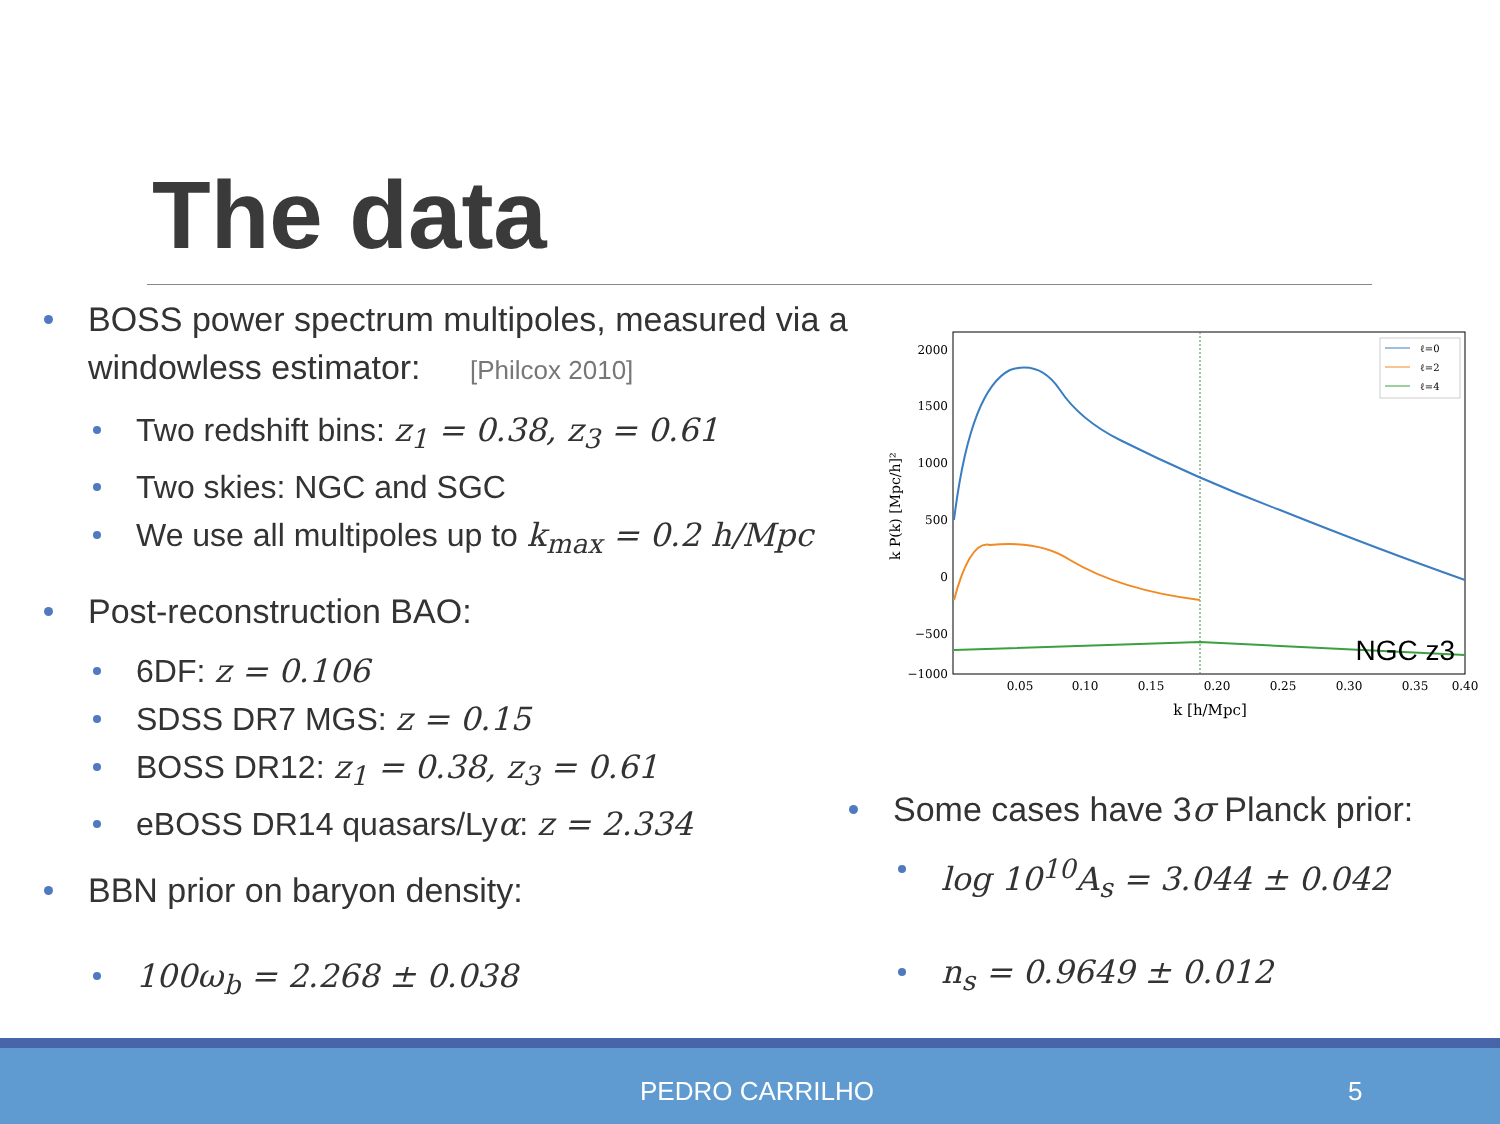The data
BOSS power spectrum multipoles, measured via a windowless estimator: [Philcox 2010]
Two redshift bins: z<sub>1</sub> = 0.38, z<sub>3</sub> = 0.61
Two skies: NGC and SGC
We use all multipoles up to k<sub>max</sub> = 0.2 h/Mpc
Post-reconstruction BAO:
6DF: z = 0.106
SDSS DR7 MGS: z = 0.15
BOSS DR12: z<sub>1</sub> = 0.38, z<sub>3</sub> = 0.61
eBOSS DR14 quasars/Lyα: z = 2.334
BBN prior on baryon density:
100ω<sub>b</sub> = 2.268 ± 0.038
2000
1500
1000
500
0
−500
−1000
0.05
0.10
0.15
0.20
0.25
0.30
0.35
0.40
k [h/Mpc]
k P(k) [Mpc/h]²
ℓ=0
ℓ=2
ℓ=4
NGC z3
Some cases have 3σ Planck prior:
log 10<sup>10</sup>A<sub>s</sub> = 3.044 ± 0.042
n<sub>s</sub> = 0.9649 ± 0.012
PEDRO CARRILHO 5